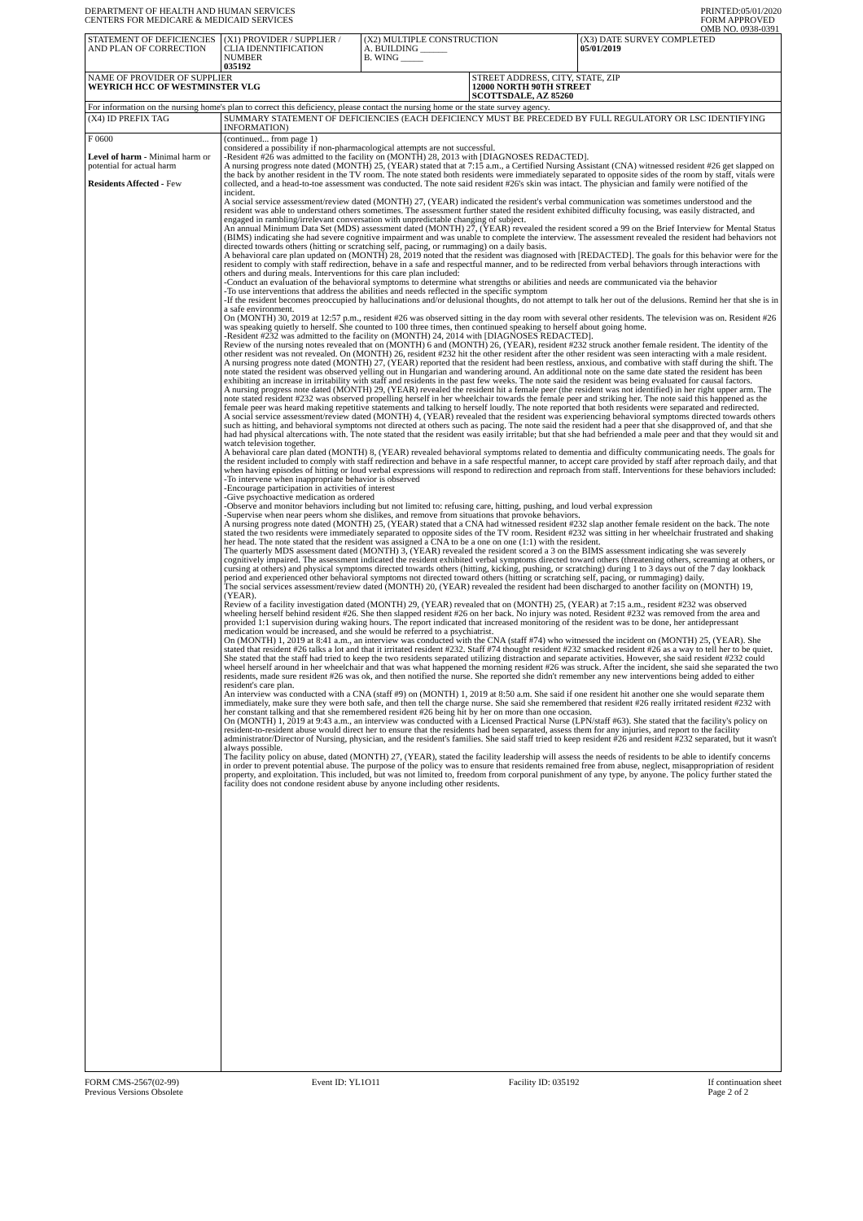DEPARTMENT OF HEALTH AND HUMAN SERVICES
CENTERS FOR MEDICARE & MEDICAID SERVICES
PRINTED:05/01/2020
FORM APPROVED
OMB NO. 0938-0391
| STATEMENT OF DEFICIENCIES AND PLAN OF CORRECTION | (X1) PROVIDER / SUPPLIER / CLIA IDENNTIFICATION NUMBER 035192 | (X2) MULTIPLE CONSTRUCTION A. BUILDING ______ B. WING _____ | | (X3) DATE SURVEY COMPLETED 05/01/2019 |
| NAME OF PROVIDER OF SUPPLIER WEYRICH HCC OF WESTMINSTER VLG | | | STREET ADDRESS, CITY, STATE, ZIP 12000 NORTH 90TH STREET SCOTTSDALE, AZ 85260 | |
| For information on the nursing home's plan to correct this deficiency, please contact the nursing home or the state survey agency. | | | | |
| (X4) ID PREFIX TAG | SUMMARY STATEMENT OF DEFICIENCIES (EACH DEFICIENCY MUST BE PRECEDED BY FULL REGULATORY OR LSC IDENTIFYING INFORMATION) | | | |
| F 0600 Level of harm - Minimal harm or potential for actual harm Residents Affected - Few | (continued... from page 1) considered a possibility if non-pharmacological attempts are not successful. -Resident #26 was admitted to the facility on (MONTH) 28, 2013 with [DIAGNOSES REDACTED]. A nursing progress note dated (MONTH) 25, (YEAR) stated that at 7:15 a.m., a Certified Nursing Assistant (CNA) witnessed resident #26 get slapped on the back by another resident in the TV room. The note stated both residents were immediately separated to opposite sides of the room by staff, vitals were collected, and a head-to-toe assessment was conducted. The note said resident #26's skin was intact. The physician and family were notified of the incident. A social service assessment/review dated (MONTH) 27, (YEAR) indicated the resident's verbal communication was sometimes understood and the resident was able to understand others sometimes. The assessment further stated the resident exhibited difficulty focusing, was easily distracted, and engaged in rambling/irrelevant conversation with unpredictable changing of subject. An annual Minimum Data Set (MDS) assessment dated (MONTH) 27, (YEAR) revealed the resident scored a 99 on the Brief Interview for Mental Status (BIMS) indicating she had severe cognitive impairment and was unable to complete the interview. The assessment revealed the resident had behaviors not directed towards others (hitting or scratching self, pacing, or rummaging) on a daily basis. A behavioral care plan updated on (MONTH) 28, 2019 noted that the resident was diagnosed with [REDACTED]. The goals for this behavior were for the resident to comply with staff redirection, behave in a safe and respectful manner, and to be redirected from verbal behaviors through interactions with others and during meals. Interventions for this care plan included: -Conduct an evaluation of the behavioral symptoms to determine what strengths or abilities and needs are communicated via the behavior -To use interventions that address the abilities and needs reflected in the specific symptom -If the resident becomes preoccupied by hallucinations and/or delusional thoughts, do not attempt to talk her out of the delusions. Remind her that she is in a safe environment. On (MONTH) 30, 2019 at 12:57 p.m., resident #26 was observed sitting in the day room with several other residents. The television was on. Resident #26 was speaking quietly to herself. She counted to 100 three times, then continued speaking to herself about going home. -Resident #232 was admitted to the facility on (MONTH) 24, 2014 with [DIAGNOSES REDACTED]. Review of the nursing notes revealed that on (MONTH) 6 and (MONTH) 26, (YEAR), resident #232 struck another female resident. The identity of the other resident was not revealed. On (MONTH) 26, resident #232 hit the other resident after the other resident was seen interacting with a male resident. A nursing progress note dated (MONTH) 27, (YEAR) reported that the resident had been restless, anxious, and combative with staff during the shift. The note stated the resident was observed yelling out in Hungarian and wandering around. An additional note on the same date stated the resident has been exhibiting an increase in irritability with staff and residents in the past few weeks. The note said the resident was being evaluated for causal factors. A nursing progress note dated (MONTH) 29, (YEAR) revealed the resident hit a female peer (the resident was not identified) in her right upper arm. The note stated resident #232 was observed propelling herself in her wheelchair towards the female peer and striking her. The note said this happened as the female peer was heard making repetitive statements and talking to herself loudly. The note reported that both residents were separated and redirected. A social service assessment/review dated (MONTH) 4, (YEAR) revealed that the resident was experiencing behavioral symptoms directed towards others such as hitting, and behavioral symptoms not directed at others such as pacing. The note said the resident had a peer that she disapproved of, and that she had had physical altercations with. The note stated that the resident was easily irritable; but that she had befriended a male peer and that they would sit and watch television together. A behavioral care plan dated (MONTH) 8, (YEAR) revealed behavioral symptoms related to dementia and difficulty communicating needs. The goals for the resident included to comply with staff redirection and behave in a safe respectful manner, to accept care provided by staff after reproach daily, and that when having episodes of hitting or loud verbal expressions will respond to redirection and reproach from staff. Interventions for these behaviors included: -To intervene when inappropriate behavior is observed -Encourage participation in activities of interest -Give psychoactive medication as ordered -Observe and monitor behaviors including but not limited to: refusing care, hitting, pushing, and loud verbal expression -Supervise when near peers whom she dislikes, and remove from situations that provoke behaviors. A nursing progress note dated (MONTH) 25, (YEAR) stated that a CNA had witnessed resident #232 slap another female resident on the back. The note stated the two residents were immediately separated to opposite sides of the TV room. Resident #232 was sitting in her wheelchair frustrated and shaking her head. The note stated that the resident was assigned a CNA to be a one on one (1:1) with the resident. The quarterly MDS assessment dated (MONTH) 3, (YEAR) revealed the resident scored a 3 on the BIMS assessment indicating she was severely cognitively impaired. The assessment indicated the resident exhibited verbal symptoms directed toward others (threatening others, screaming at others, or cursing at others) and physical symptoms directed towards others (hitting, kicking, pushing, or scratching) during 1 to 3 days out of the 7 day lookback period and experienced other behavioral symptoms not directed toward others (hitting or scratching self, pacing, or rummaging) daily. The social services assessment/review dated (MONTH) 20, (YEAR) revealed the resident had been discharged to another facility on (MONTH) 19, (YEAR). Review of a facility investigation dated (MONTH) 29, (YEAR) revealed that on (MONTH) 25, (YEAR) at 7:15 a.m., resident #232 was observed wheeling herself behind resident #26. She then slapped resident #26 on her back. No injury was noted. Resident #232 was removed from the area and provided 1:1 supervision during waking hours. The report indicated that increased monitoring of the resident was to be done, her antidepressant medication would be increased, and she would be referred to a psychiatrist. On (MONTH) 1, 2019 at 8:41 a.m., an interview was conducted with the CNA (staff #74) who witnessed the incident on (MONTH) 25, (YEAR). She stated that resident #26 talks a lot and that it irritated resident #232. Staff #74 thought resident #232 smacked resident #26 as a way to tell her to be quiet. She stated that the staff had tried to keep the two residents separated utilizing distraction and separate activities. However, she said resident #232 could wheel herself around in her wheelchair and that was what happened the morning resident #26 was struck. After the incident, she said she separated the two residents, made sure resident #26 was ok, and then notified the nurse. She reported she didn't remember any new interventions being added to either resident's care plan. An interview was conducted with a CNA (staff #9) on (MONTH) 1, 2019 at 8:50 a.m. She said if one resident hit another one she would separate them immediately, make sure they were both safe, and then tell the charge nurse. She said she remembered that resident #26 really irritated resident #232 with her constant talking and that she remembered resident #26 being hit by her on more than one occasion. On (MONTH) 1, 2019 at 9:43 a.m., an interview was conducted with a Licensed Practical Nurse (LPN/staff #63). She stated that the facility's policy on resident-to-resident abuse would direct her to ensure that the residents had been separated, assess them for any injuries, and report to the facility administrator/Director of Nursing, physician, and the resident's families. She said staff tried to keep resident #26 and resident #232 separated, but it wasn't always possible. The facility policy on abuse, dated (MONTH) 27, (YEAR), stated the facility leadership will assess the needs of residents to be able to identify concerns in order to prevent potential abuse. The purpose of the policy was to ensure that residents remained free from abuse, neglect, misappropriation of resident property, and exploitation. This included, but was not limited to, freedom from corporal punishment of any type, by anyone. The policy further stated the facility does not condone resident abuse by anyone including other residents. | | | |
FORM CMS-2567(02-99)
Previous Versions Obsolete
Event ID: YL1O11 Facility ID: 035192 If continuation sheet
Page 2 of 2